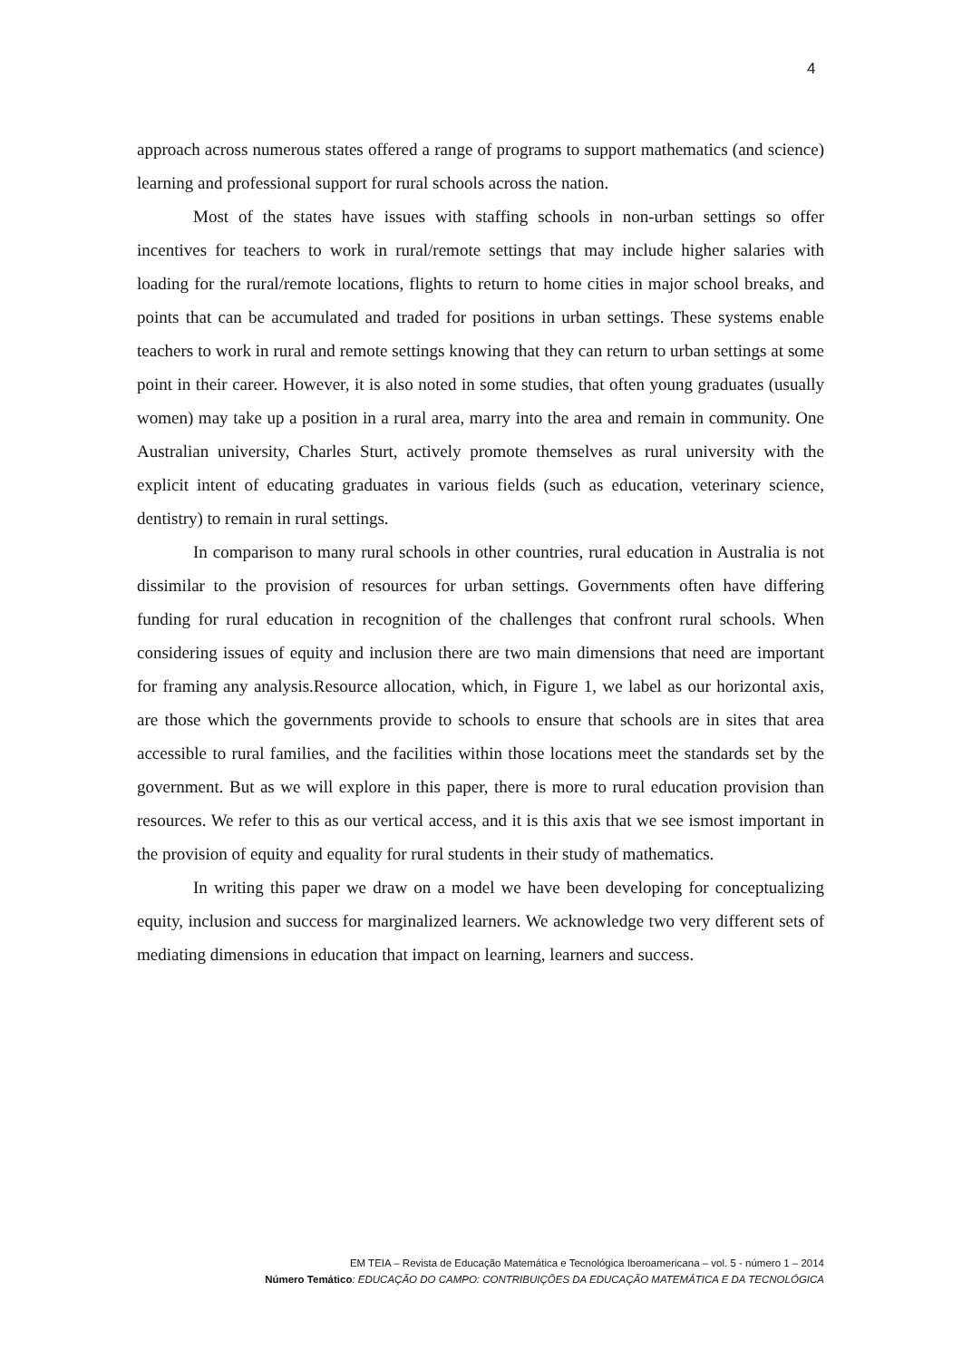4
approach across numerous states offered a range of programs to support mathematics (and science) learning and professional support for rural schools across the nation.
Most of the states have issues with staffing schools in non-urban settings so offer incentives for teachers to work in rural/remote settings that may include higher salaries with loading for the rural/remote locations, flights to return to home cities in major school breaks, and points that can be accumulated and traded for positions in urban settings. These systems enable teachers to work in rural and remote settings knowing that they can return to urban settings at some point in their career. However, it is also noted in some studies, that often young graduates (usually women) may take up a position in a rural area, marry into the area and remain in community. One Australian university, Charles Sturt, actively promote themselves as rural university with the explicit intent of educating graduates in various fields (such as education, veterinary science, dentistry) to remain in rural settings.
In comparison to many rural schools in other countries, rural education in Australia is not dissimilar to the provision of resources for urban settings. Governments often have differing funding for rural education in recognition of the challenges that confront rural schools. When considering issues of equity and inclusion there are two main dimensions that need are important for framing any analysis.Resource allocation, which, in Figure 1, we label as our horizontal axis, are those which the governments provide to schools to ensure that schools are in sites that area accessible to rural families, and the facilities within those locations meet the standards set by the government. But as we will explore in this paper, there is more to rural education provision than resources. We refer to this as our vertical access, and it is this axis that we see ismost important in the provision of equity and equality for rural students in their study of mathematics.
In writing this paper we draw on a model we have been developing for conceptualizing equity, inclusion and success for marginalized learners. We acknowledge two very different sets of mediating dimensions in education that impact on learning, learners and success.
EM TEIA – Revista de Educação Matemática e Tecnológica Iberoamericana – vol. 5 - número 1 – 2014
Número Temático: EDUCAÇÃO DO CAMPO: CONTRIBUIÇÕES DA EDUCAÇÃO MATEMÁTICA E DA TECNOLÓGICA